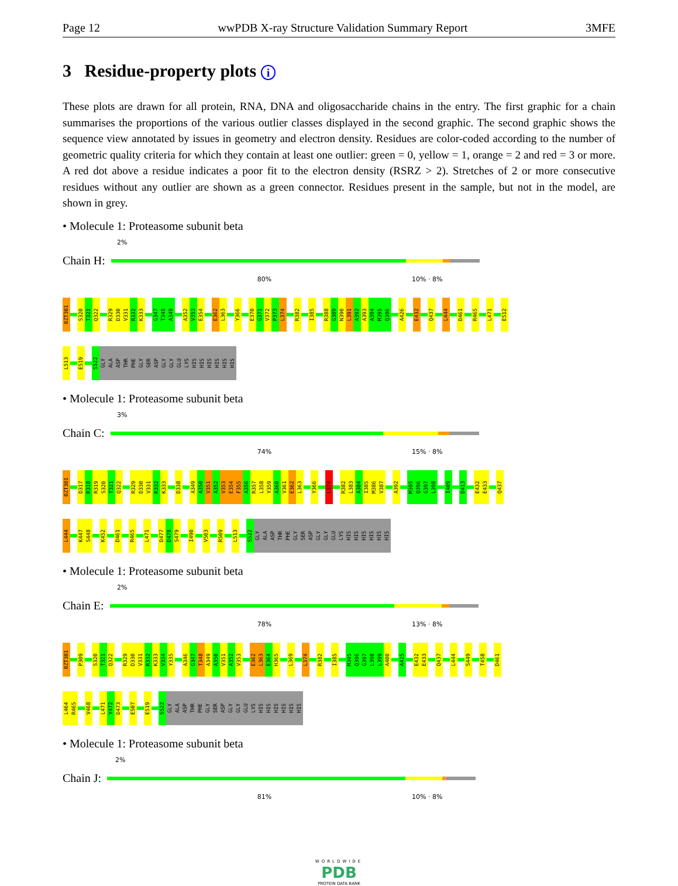Page 12 wwPDB X-ray Structure Validation Summary Report 3MFE
3 Residue-property plots i
These plots are drawn for all protein, RNA, DNA and oligosaccharide chains in the entry. The first graphic for a chain summarises the proportions of the various outlier classes displayed in the second graphic. The second graphic shows the sequence view annotated by issues in geometry and electron density. Residues are color-coded according to the number of geometric quality criteria for which they contain at least one outlier: green = 0, yellow = 1, orange = 2 and red = 3 or more. A red dot above a residue indicates a poor fit to the electron density (RSRZ > 2). Stretches of 2 or more consecutive residues without any outlier are shown as a green connector. Residues present in the sample, but not in the model, are shown in grey.
• Molecule 1: Proteasome subunit beta
2%
Chain H:
80% 10% · 8%
0ZT301 S320 T321 Q322 R329 D330 V331 R332 K333 G347 T348 A349 A352 V353 E354 E362 L363 Y366 E370 G371 V372 P373 L374 R382 I385 R388 G389 N390 L391 A392 A393 A394 M395 Q396 A426 E432 Q437 L444 D461 R465 L471 E512
L513 E519 S522 GLY ALA ASP THR PHE GLY SER ASP GLY GLY GLU LYS HIS HIS HIS HIS HIS HIS
• Molecule 1: Proteasome subunit beta
3%
Chain C:
74% 15% · 8%
0ZT301 D317 R318 R319 S320 T321 Q322 R329 D330 V331 R332 K333 D338 A349 A350 V351 A352 V353 E354 F355 A356 R357 L358 Y359 A360 V361 E362 L363 Y366 L374 R382 L383 A384 I385 M386 V387 A392 M395 Q396 G397 L398 I409 D413 E432 E433 Q437
L444 K447 S448 K452 D461 R465 L471 D477 D478 S479 I490 V503 R509 L513 S522 GLY ALA ASP THR PHE GLY SER ASP GLY GLY GLU LYS HIS HIS HIS HIS HIS HIS
• Molecule 1: Proteasome subunit beta
2%
Chain E:
78% 13% · 8%
0ZT301 P309 S320 T321 Q322 R329 D330 V331 R332 K333 V334 Y335 A346 G347 T348 A349 A350 V351 A352 V353 E362 L363 E364 H365 L369 L374 R382 I385 M395 Q396 G397 L398 L399 A400 A425 E432 E433 Q437 L444 S449 T458 D461
L464 R465 V468 L471 Y472 D473 E507 E519 S522 GLY ALA ASP THR PHE GLY SER ASP GLY GLY GLU LYS HIS HIS HIS HIS HIS HIS
• Molecule 1: Proteasome subunit beta
2%
Chain J:
81% 10% · 8%
WORLDWIDE
PDB
PROTEIN DATA BANK